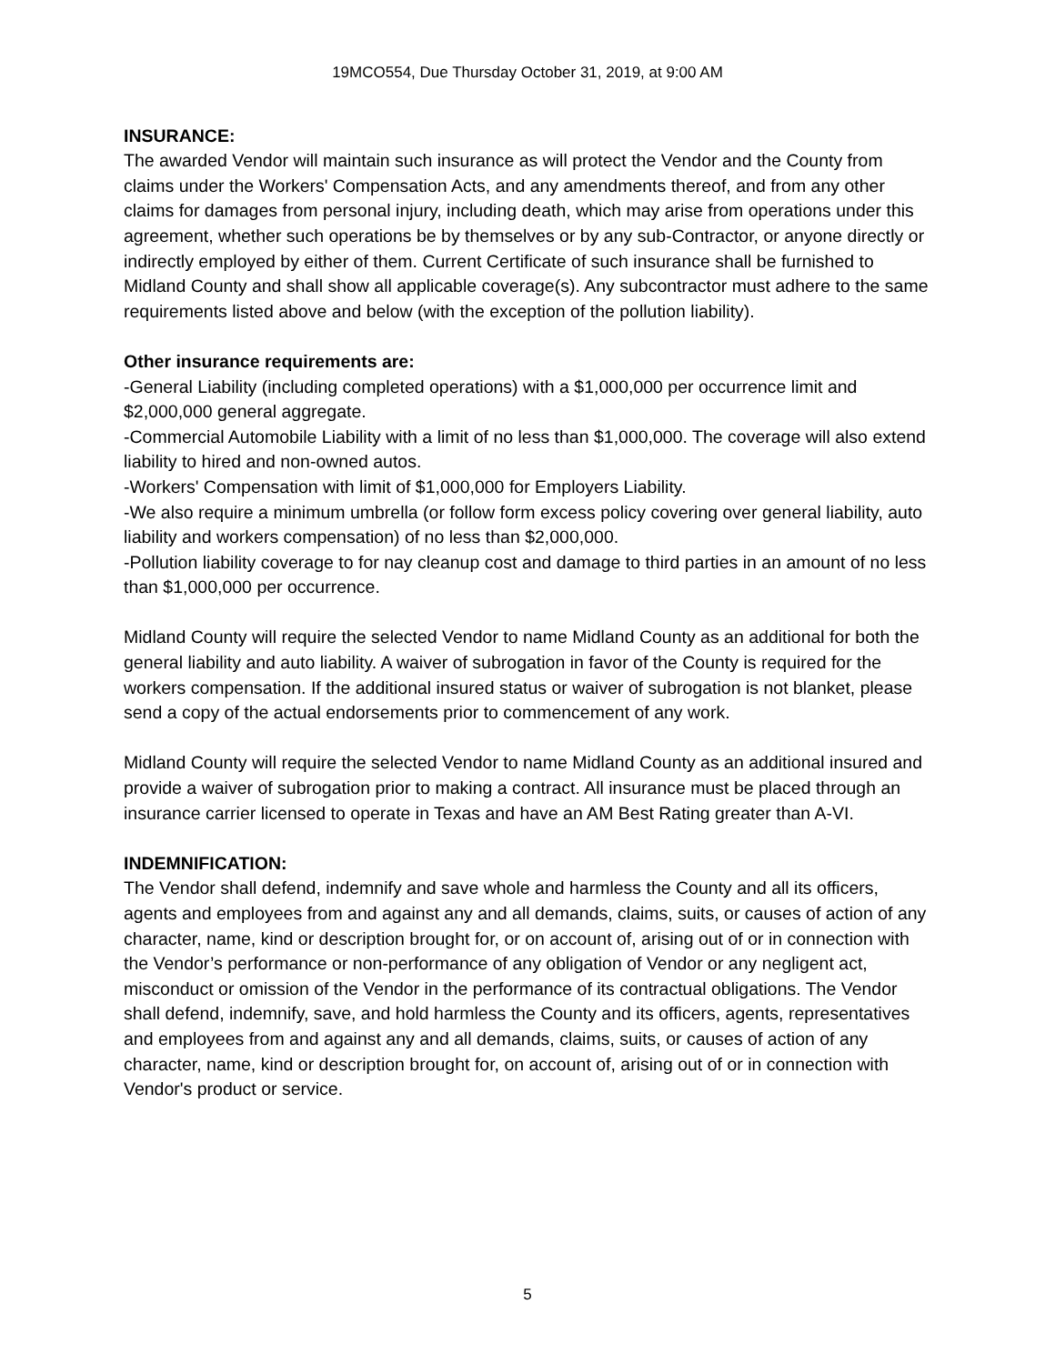19MCO554, Due Thursday October 31, 2019, at 9:00 AM
INSURANCE:
The awarded Vendor will maintain such insurance as will protect the Vendor and the County from claims under the Workers' Compensation Acts, and any amendments thereof, and from any other claims for damages from personal injury, including death, which may arise from operations under this agreement, whether such operations be by themselves or by any sub-Contractor, or anyone directly or indirectly employed by either of them. Current Certificate of such insurance shall be furnished to Midland County and shall show all applicable coverage(s). Any subcontractor must adhere to the same requirements listed above and below (with the exception of the pollution liability).
Other insurance requirements are:
-General Liability (including completed operations) with a $1,000,000 per occurrence limit and $2,000,000 general aggregate.
-Commercial Automobile Liability with a limit of no less than $1,000,000. The coverage will also extend liability to hired and non-owned autos.
-Workers' Compensation with limit of $1,000,000 for Employers Liability.
-We also require a minimum umbrella (or follow form excess policy covering over general liability, auto liability and workers compensation) of no less than $2,000,000.
-Pollution liability coverage to for nay cleanup cost and damage to third parties in an amount of no less than $1,000,000 per occurrence.
Midland County will require the selected Vendor to name Midland County as an additional for both the general liability and auto liability. A waiver of subrogation in favor of the County is required for the workers compensation. If the additional insured status or waiver of subrogation is not blanket, please send a copy of the actual endorsements prior to commencement of any work.
Midland County will require the selected Vendor to name Midland County as an additional insured and provide a waiver of subrogation prior to making a contract. All insurance must be placed through an insurance carrier licensed to operate in Texas and have an AM Best Rating greater than A-VI.
INDEMNIFICATION:
The Vendor shall defend, indemnify and save whole and harmless the County and all its officers, agents and employees from and against any and all demands, claims, suits, or causes of action of any character, name, kind or description brought for, or on account of, arising out of or in connection with the Vendor’s performance or non-performance of any obligation of Vendor or any negligent act, misconduct or omission of the Vendor in the performance of its contractual obligations. The Vendor shall defend, indemnify, save, and hold harmless the County and its officers, agents, representatives and employees from and against any and all demands, claims, suits, or causes of action of any character, name, kind or description brought for, on account of, arising out of or in connection with Vendor's product or service.
5